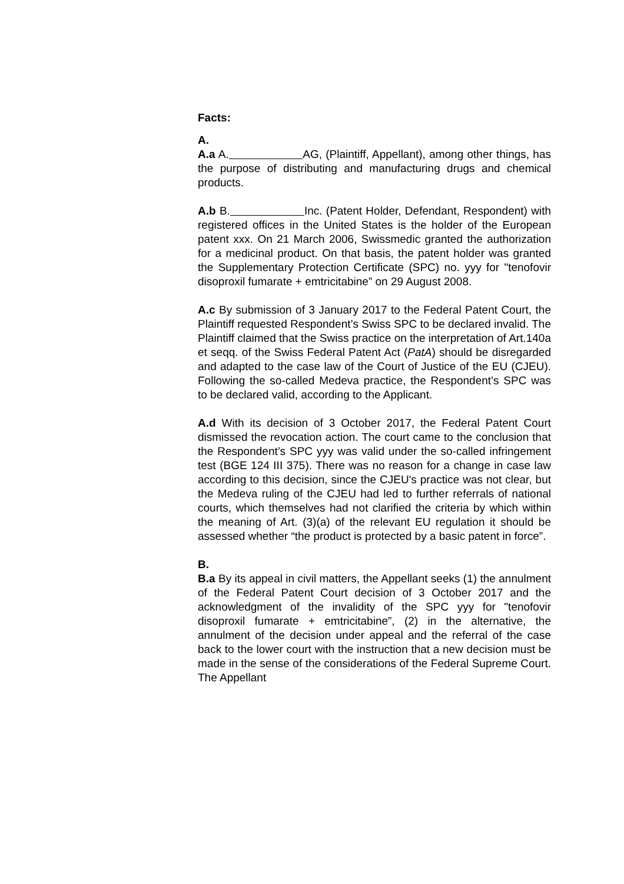Facts:
A.
A.a A. AG, (Plaintiff, Appellant), among other things, has the purpose of distributing and manufacturing drugs and chemical products.
A.b B. Inc. (Patent Holder, Defendant, Respondent) with registered offices in the United States is the holder of the European patent xxx. On 21 March 2006, Swissmedic granted the authorization for a medicinal product. On that basis, the patent holder was granted the Supplementary Protection Certificate (SPC) no. yyy for "tenofovir disoproxil fumarate + emtricitabine” on 29 August 2008.
A.c By submission of 3 January 2017 to the Federal Patent Court, the Plaintiff requested Respondent’s Swiss SPC to be declared invalid. The Plaintiff claimed that the Swiss practice on the interpretation of Art.140a et seqq. of the Swiss Federal Patent Act (PatA) should be disregarded and adapted to the case law of the Court of Justice of the EU (CJEU). Following the so-called Medeva practice, the Respondent’s SPC was to be declared valid, according to the Applicant.
A.d With its decision of 3 October 2017, the Federal Patent Court dismissed the revocation action. The court came to the conclusion that the Respondent’s SPC yyy was valid under the so-called infringement test (BGE 124 III 375). There was no reason for a change in case law according to this decision, since the CJEU's practice was not clear, but the Medeva ruling of the CJEU had led to further referrals of national courts, which themselves had not clarified the criteria by which within the meaning of Art. (3)(a) of the relevant EU regulation it should be assessed whether “the product is protected by a basic patent in force”.
B.
B.a By its appeal in civil matters, the Appellant seeks (1) the annulment of the Federal Patent Court decision of 3 October 2017 and the acknowledgment of the invalidity of the SPC yyy for "tenofovir disoproxil fumarate + emtricitabine”, (2) in the alternative, the annulment of the decision under appeal and the referral of the case back to the lower court with the instruction that a new decision must be made in the sense of the considerations of the Federal Supreme Court. The Appellant